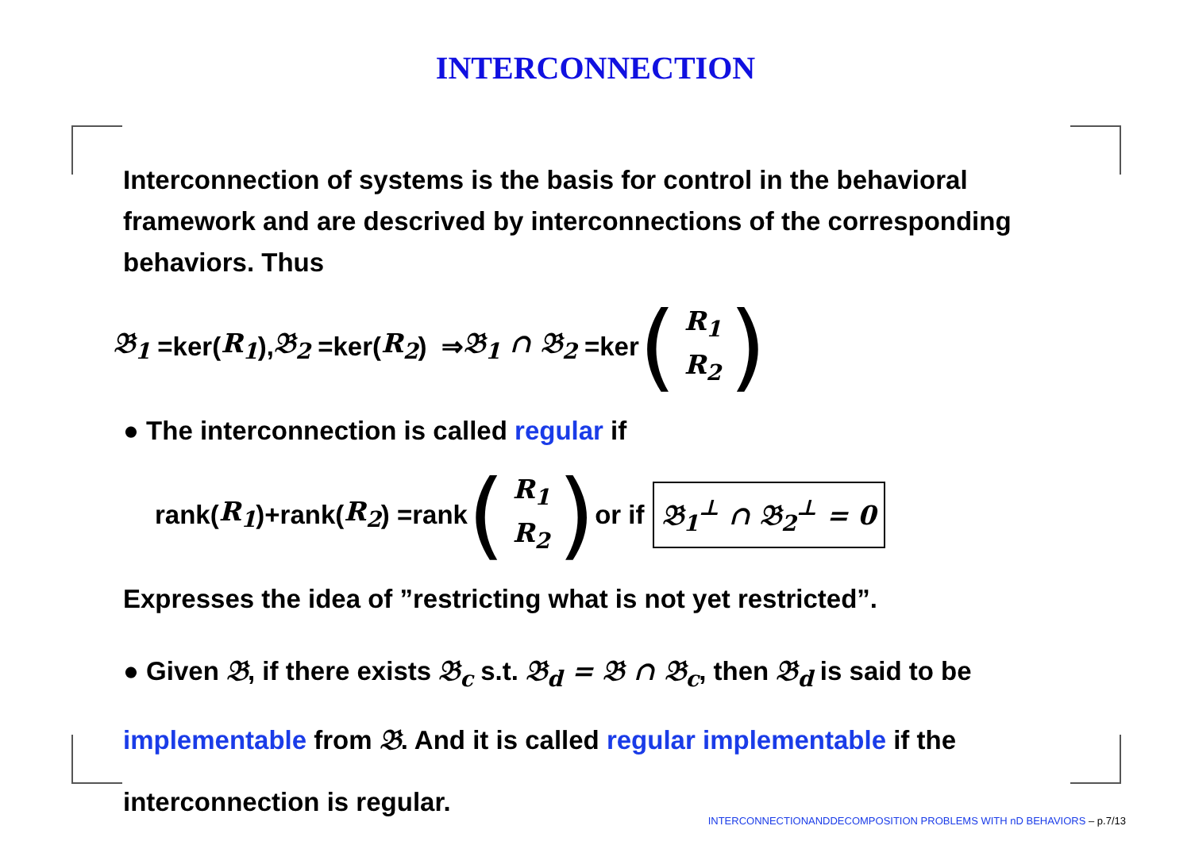INTERCONNECTION
Interconnection of systems is the basis for control in the behavioral framework and are descrived by interconnections of the corresponding behaviors. Thus
𝔅<sub>1</sub> =ker(R<sub>1</sub>), 𝔅<sub>2</sub> =ker(R<sub>2</sub>) ⇒ 𝔅<sub>1</sub> ∩ 𝔅<sub>2</sub> =ker (R<sub>1</sub> R<sub>2</sub>)
● The interconnection is called regular if
rank(R<sub>1</sub>)+rank(R<sub>2</sub>) =rank (R<sub>1</sub> R<sub>2</sub>) or if 𝔅<sub>1</sub><sup>⊥</sup> ∩ 𝔅<sub>2</sub><sup>⊥</sup> = 0
Expresses the idea of ”restricting what is not yet restricted”.
● Given 𝔅, if there exists 𝔅<sub>c</sub> s.t. 𝔅<sub>d</sub> = 𝔅 ∩ 𝔅<sub>c</sub>, then 𝔅<sub>d</sub> is said to be implementable from 𝔅. And it is called regular implementable if the interconnection is regular.
INTERCONNECTIONANDDECOMPOSITION PROBLEMS WITH nD BEHAVIORS – p.7/13